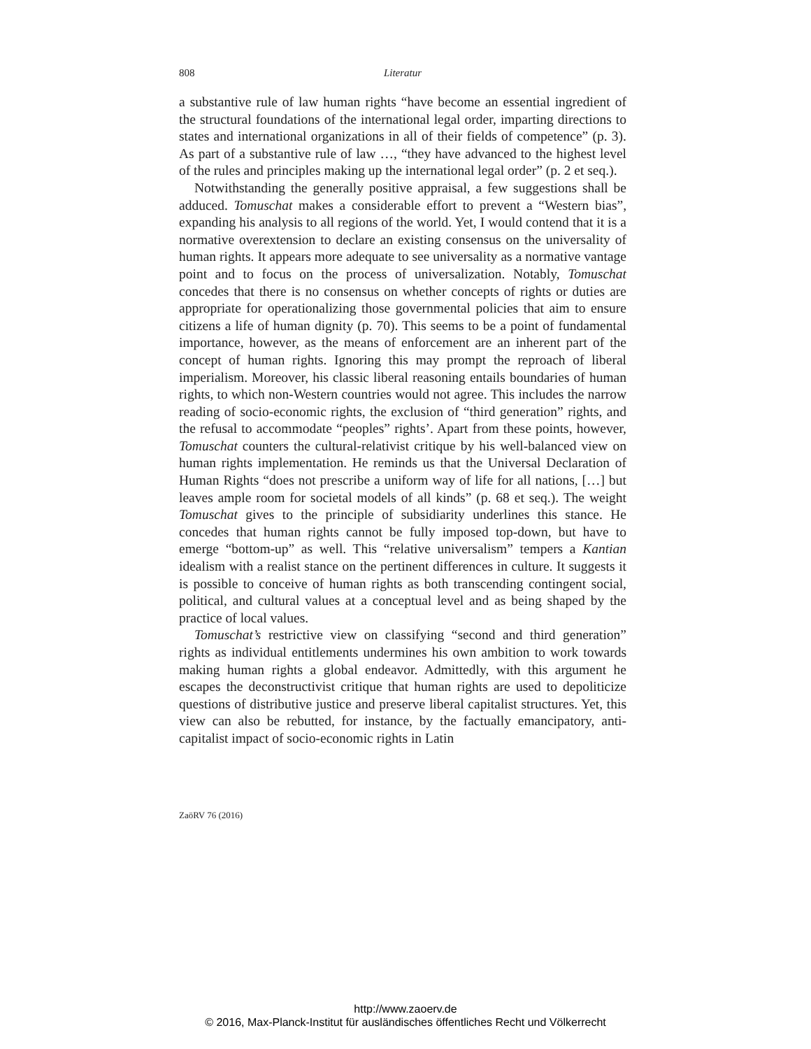808 Literatur
a substantive rule of law human rights “have become an essential ingredient of the structural foundations of the international legal order, imparting directions to states and international organizations in all of their fields of competence” (p. 3). As part of a substantive rule of law …, “they have advanced to the highest level of the rules and principles making up the international legal order” (p. 2 et seq.).
Notwithstanding the generally positive appraisal, a few suggestions shall be adduced. Tomuschat makes a considerable effort to prevent a “Western bias”, expanding his analysis to all regions of the world. Yet, I would contend that it is a normative overextension to declare an existing consensus on the universality of human rights. It appears more adequate to see universality as a normative vantage point and to focus on the process of universalization. Notably, Tomuschat concedes that there is no consensus on whether concepts of rights or duties are appropriate for operationalizing those governmental policies that aim to ensure citizens a life of human dignity (p. 70). This seems to be a point of fundamental importance, however, as the means of enforcement are an inherent part of the concept of human rights. Ignoring this may prompt the reproach of liberal imperialism. Moreover, his classic liberal reasoning entails boundaries of human rights, to which non-Western countries would not agree. This includes the narrow reading of socio-economic rights, the exclusion of “third generation” rights, and the refusal to accommodate “peoples” rights’. Apart from these points, however, Tomuschat counters the cultural-relativist critique by his well-balanced view on human rights implementation. He reminds us that the Universal Declaration of Human Rights “does not prescribe a uniform way of life for all nations, […] but leaves ample room for societal models of all kinds” (p. 68 et seq.). The weight Tomuschat gives to the principle of subsidiarity underlines this stance. He concedes that human rights cannot be fully imposed top-down, but have to emerge “bottom-up” as well. This “relative universalism” tempers a Kantian idealism with a realist stance on the pertinent differences in culture. It suggests it is possible to conceive of human rights as both transcending contingent social, political, and cultural values at a conceptual level and as being shaped by the practice of local values.
Tomuschat’s restrictive view on classifying “second and third generation” rights as individual entitlements undermines his own ambition to work towards making human rights a global endeavor. Admittedly, with this argument he escapes the deconstructivist critique that human rights are used to depoliticize questions of distributive justice and preserve liberal capitalist structures. Yet, this view can also be rebutted, for instance, by the factually emancipatory, anti-capitalist impact of socio-economic rights in Latin
ZaöRV 76 (2016)
http://www.zaoerv.de
© 2016, Max-Planck-Institut für ausländisches öffentliches Recht und Völkerrecht